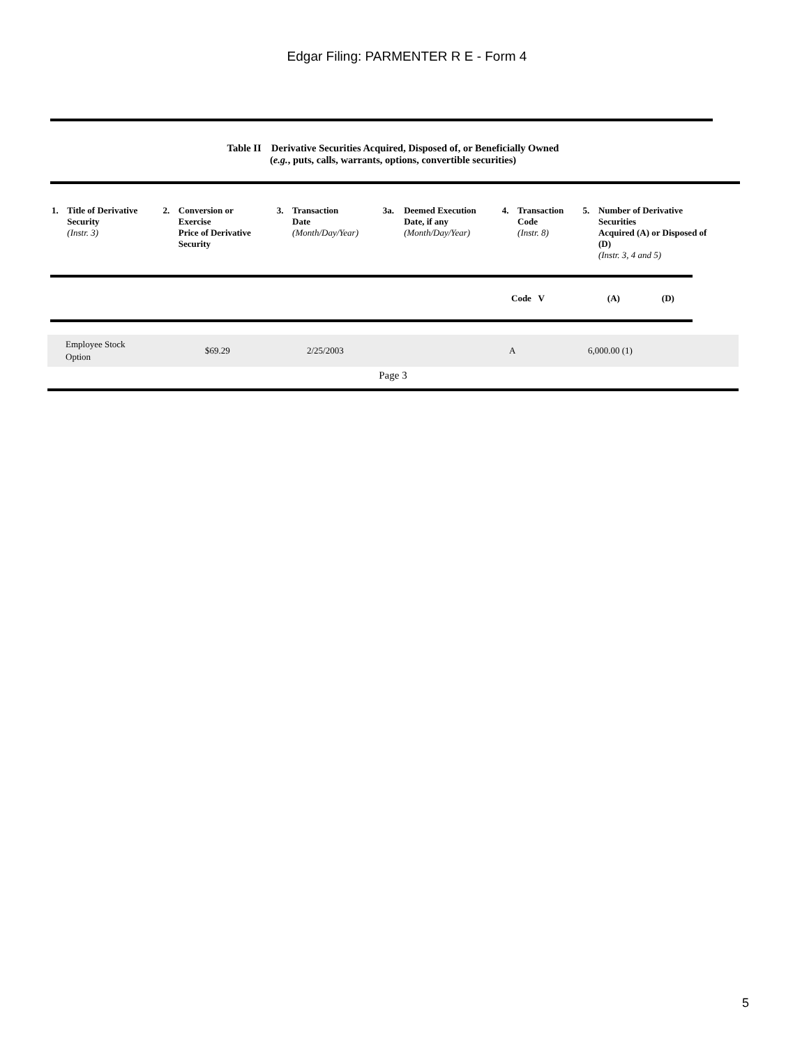Edgar Filing: PARMENTER R E - Form 4
Table II Derivative Securities Acquired, Disposed of, or Beneficially Owned
(e.g., puts, calls, warrants, options, convertible securities)
| 1. | Title of Derivative Security (Instr. 3) | 2. | Conversion or Exercise Price of Derivative Security | 3. | Transaction Date (Month/Day/Year) | 3a. | Deemed Execution Date, if any (Month/Day/Year) | 4. | Transaction Code (Instr. 8) | 5. | Number of Derivative Securities Acquired (A) or Disposed of (D) (Instr. 3, 4 and 5) |
| --- | --- | --- | --- | --- | --- | --- | --- | --- | --- | --- | --- |
Code V (A) (D)
Employee Stock
Option $69.29 2/25/2003 A 6,000.00 (1)
Page 3
5